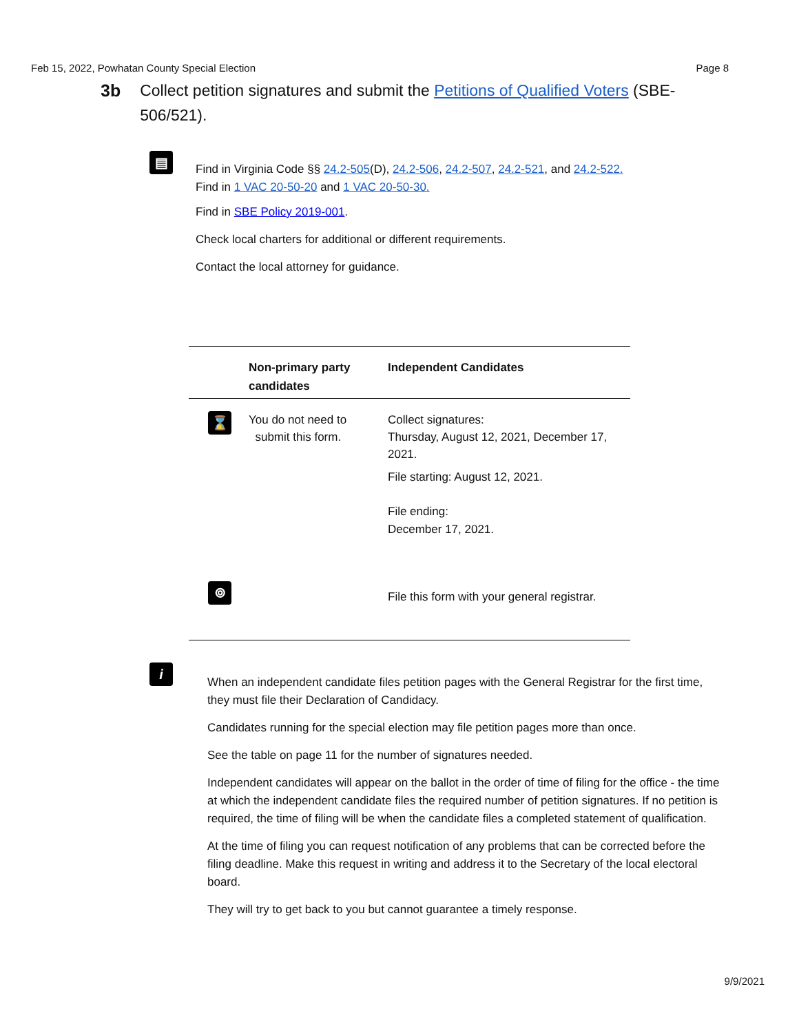Feb 15, 2022, Powhatan County Special Election Page 8
3b Collect petition signatures and submit the Petitions of Qualified Voters (SBE-506/521).
▤
Find in Virginia Code §§ 24.2-505(D), 24.2-506, 24.2-507, 24.2-521, and 24.2-522.
Find in 1 VAC 20-50-20 and 1 VAC 20-50-30.
Find in SBE Policy 2019-001.
Check local charters for additional or different requirements.
Contact the local attorney for guidance.
| | Non-primary party candidates | Independent Candidates |
| --- | --- | --- |
| ⌛ | You do not need to submit this form. | Collect signatures: Thursday, August 12, 2021, December 17, 2021. File starting: August 12, 2021. File ending: December 17, 2021. |
| ⌾ | | File this form with your general registrar. |
i
When an independent candidate files petition pages with the General Registrar for the first time, they must file their Declaration of Candidacy.
Candidates running for the special election may file petition pages more than once.
See the table on page 11 for the number of signatures needed.
Independent candidates will appear on the ballot in the order of time of filing for the office - the time at which the independent candidate files the required number of petition signatures. If no petition is required, the time of filing will be when the candidate files a completed statement of qualification.
At the time of filing you can request notification of any problems that can be corrected before the filing deadline. Make this request in writing and address it to the Secretary of the local electoral board.
They will try to get back to you but cannot guarantee a timely response.
9/9/2021